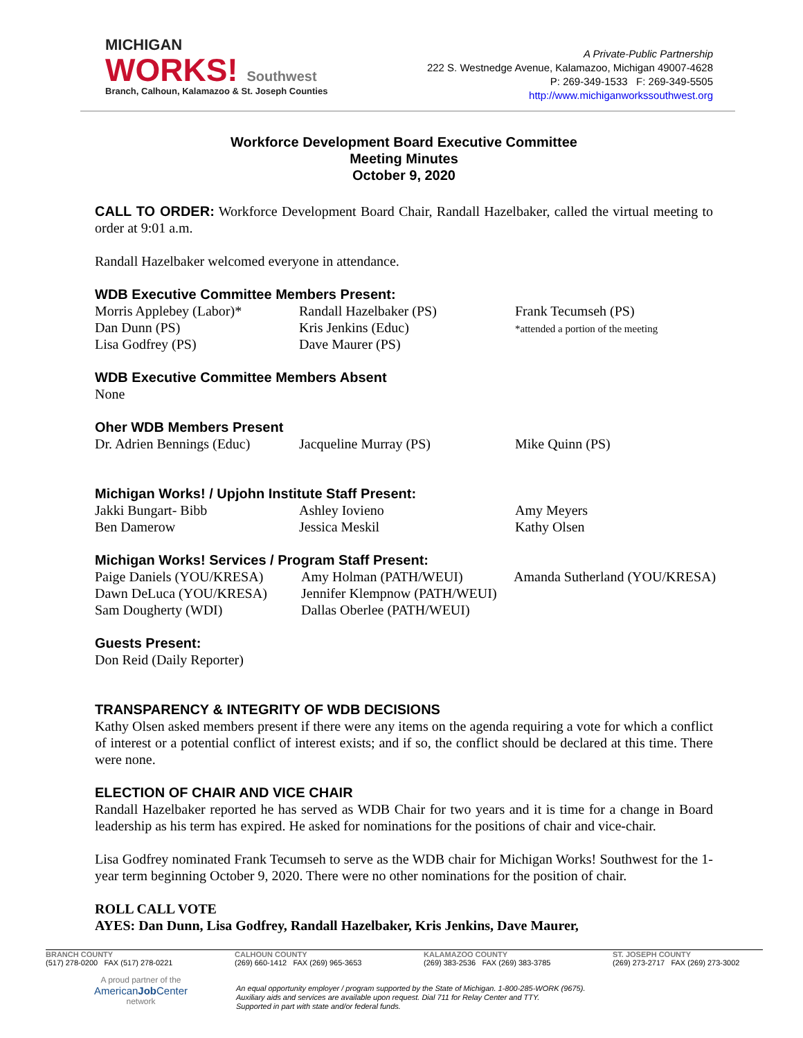MICHIGAN
WORKS! Southwest
Branch, Calhoun, Kalamazoo & St. Joseph Counties
A Private-Public Partnership
222 S. Westnedge Avenue, Kalamazoo, Michigan 49007-4628
P: 269-349-1533 F: 269-349-5505
http://www.michiganworkssouthwest.org
Workforce Development Board Executive Committee
Meeting Minutes
October 9, 2020
CALL TO ORDER: Workforce Development Board Chair, Randall Hazelbaker, called the virtual meeting to order at 9:01 a.m.
Randall Hazelbaker welcomed everyone in attendance.
WDB Executive Committee Members Present:
Morris Applebey (Labor)*
Dan Dunn (PS)
Lisa Godfrey (PS)
Randall Hazelbaker (PS)
Kris Jenkins (Educ)
Dave Maurer (PS)
Frank Tecumseh (PS)
*attended a portion of the meeting
WDB Executive Committee Members Absent
None
Oher WDB Members Present
Dr. Adrien Bennings (Educ)
Jacqueline Murray (PS)
Mike Quinn (PS)
Michigan Works! / Upjohn Institute Staff Present:
Jakki Bungart- Bibb
Ben Damerow
Ashley Iovieno
Jessica Meskil
Amy Meyers
Kathy Olsen
Michigan Works! Services / Program Staff Present:
Paige Daniels (YOU/KRESA)
Dawn DeLuca (YOU/KRESA)
Sam Dougherty (WDI)
Amy Holman (PATH/WEUI)
Jennifer Klempnow (PATH/WEUI)
Dallas Oberlee (PATH/WEUI)
Amanda Sutherland (YOU/KRESA)
Guests Present:
Don Reid (Daily Reporter)
TRANSPARENCY & INTEGRITY OF WDB DECISIONS
Kathy Olsen asked members present if there were any items on the agenda requiring a vote for which a conflict of interest or a potential conflict of interest exists; and if so, the conflict should be declared at this time. There were none.
ELECTION OF CHAIR AND VICE CHAIR
Randall Hazelbaker reported he has served as WDB Chair for two years and it is time for a change in Board leadership as his term has expired. He asked for nominations for the positions of chair and vice-chair.
Lisa Godfrey nominated Frank Tecumseh to serve as the WDB chair for Michigan Works! Southwest for the 1-year term beginning October 9, 2020. There were no other nominations for the position of chair.
ROLL CALL VOTE
AYES: Dan Dunn, Lisa Godfrey, Randall Hazelbaker, Kris Jenkins, Dave Maurer,
BRANCH COUNTY
(517) 278-0200 FAX (517) 278-0221
CALHOUN COUNTY
(269) 660-1412 FAX (269) 965-3653
KALAMAZOO COUNTY
(269) 383-2536 FAX (269) 383-3785
ST. JOSEPH COUNTY
(269) 273-2717 FAX (269) 273-3002
A proud partner of the
AmericanJob Center
network
An equal opportunity employer / program supported by the State of Michigan. 1-800-285-WORK (9675).
Auxiliary aids and services are available upon request. Dial 711 for Relay Center and TTY.
Supported in part with state and/or federal funds.